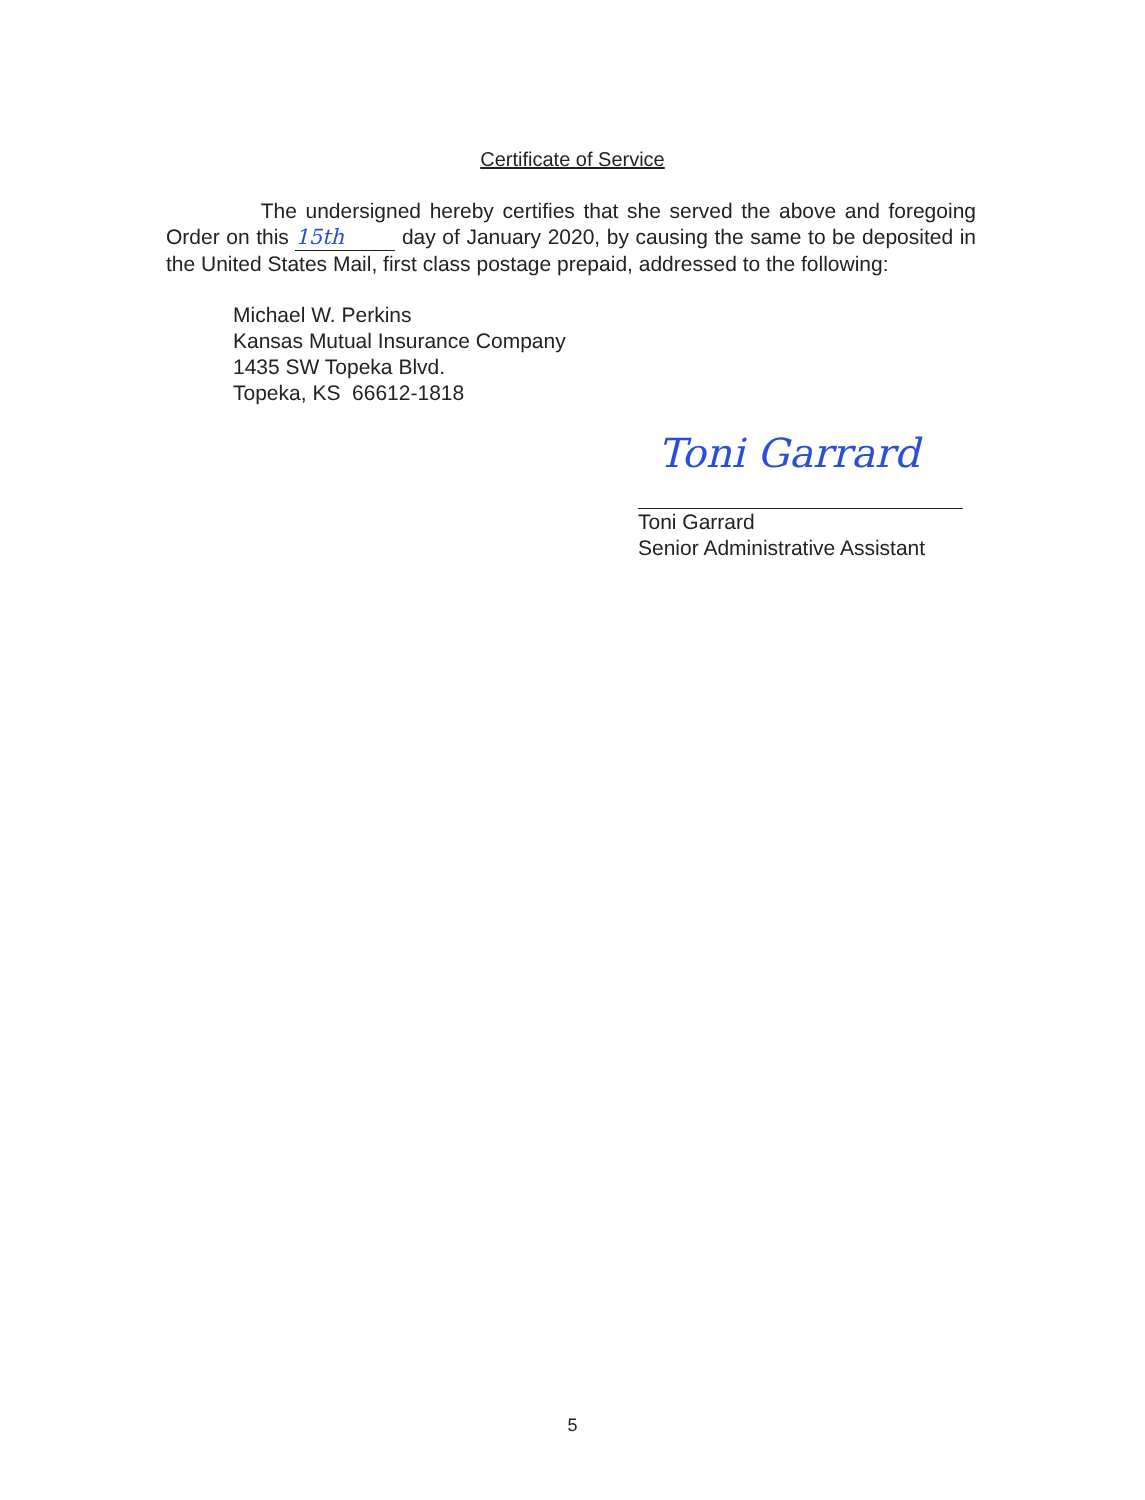Certificate of Service
The undersigned hereby certifies that she served the above and foregoing Order on this 15th day of January 2020, by causing the same to be deposited in the United States Mail, first class postage prepaid, addressed to the following:
Michael W. Perkins
Kansas Mutual Insurance Company
1435 SW Topeka Blvd.
Topeka, KS 66612-1818
Toni Garrard
Toni Garrard
Senior Administrative Assistant
5